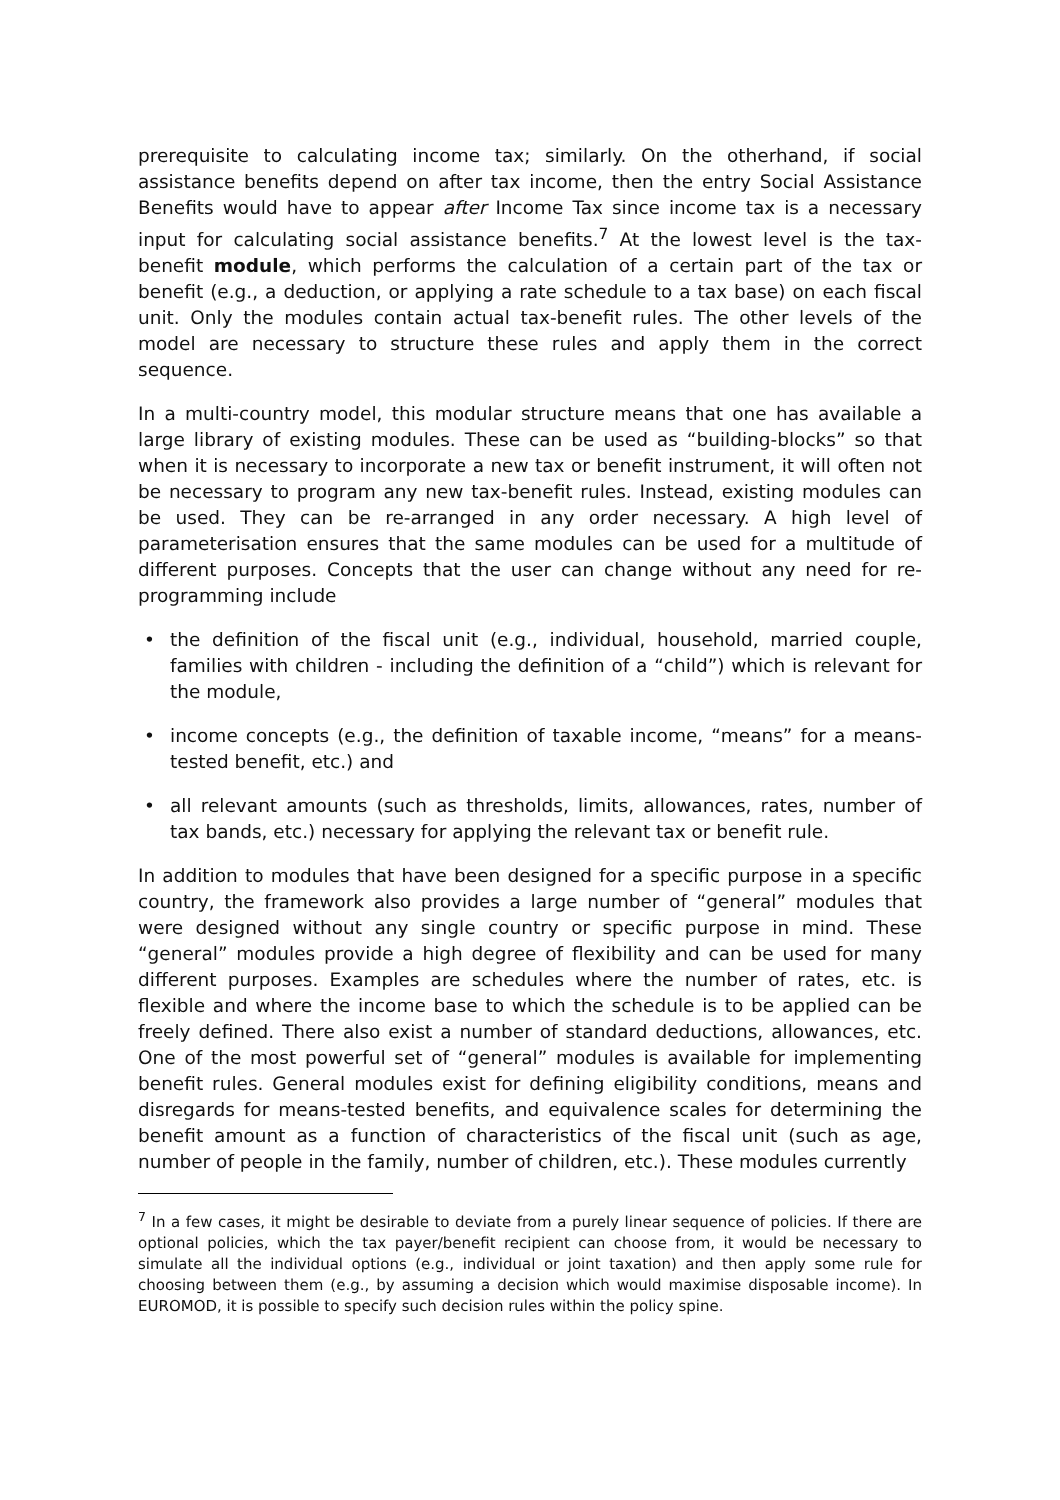prerequisite to calculating income tax; similarly. On the otherhand, if social assistance benefits depend on after tax income, then the entry Social Assistance Benefits would have to appear after Income Tax since income tax is a necessary input for calculating social assistance benefits.<sup>7</sup> At the lowest level is the tax-benefit module, which performs the calculation of a certain part of the tax or benefit (e.g., a deduction, or applying a rate schedule to a tax base) on each fiscal unit. Only the modules contain actual tax-benefit rules. The other levels of the model are necessary to structure these rules and apply them in the correct sequence.
In a multi-country model, this modular structure means that one has available a large library of existing modules. These can be used as “building-blocks” so that when it is necessary to incorporate a new tax or benefit instrument, it will often not be necessary to program any new tax-benefit rules. Instead, existing modules can be used. They can be re-arranged in any order necessary. A high level of parameterisation ensures that the same modules can be used for a multitude of different purposes. Concepts that the user can change without any need for re-programming include
• the definition of the fiscal unit (e.g., individual, household, married couple, families with children - including the definition of a “child”) which is relevant for the module,
• income concepts (e.g., the definition of taxable income, “means” for a means-tested benefit, etc.) and
• all relevant amounts (such as thresholds, limits, allowances, rates, number of tax bands, etc.) necessary for applying the relevant tax or benefit rule.
In addition to modules that have been designed for a specific purpose in a specific country, the framework also provides a large number of “general” modules that were designed without any single country or specific purpose in mind. These “general” modules provide a high degree of flexibility and can be used for many different purposes. Examples are schedules where the number of rates, etc. is flexible and where the income base to which the schedule is to be applied can be freely defined. There also exist a number of standard deductions, allowances, etc. One of the most powerful set of “general” modules is available for implementing benefit rules. General modules exist for defining eligibility conditions, means and disregards for means-tested benefits, and equivalence scales for determining the benefit amount as a function of characteristics of the fiscal unit (such as age, number of people in the family, number of children, etc.). These modules currently
<sup>7</sup> In a few cases, it might be desirable to deviate from a purely linear sequence of policies. If there are optional policies, which the tax payer/benefit recipient can choose from, it would be necessary to simulate all the individual options (e.g., individual or joint taxation) and then apply some rule for choosing between them (e.g., by assuming a decision which would maximise disposable income). In EUROMOD, it is possible to specify such decision rules within the policy spine.